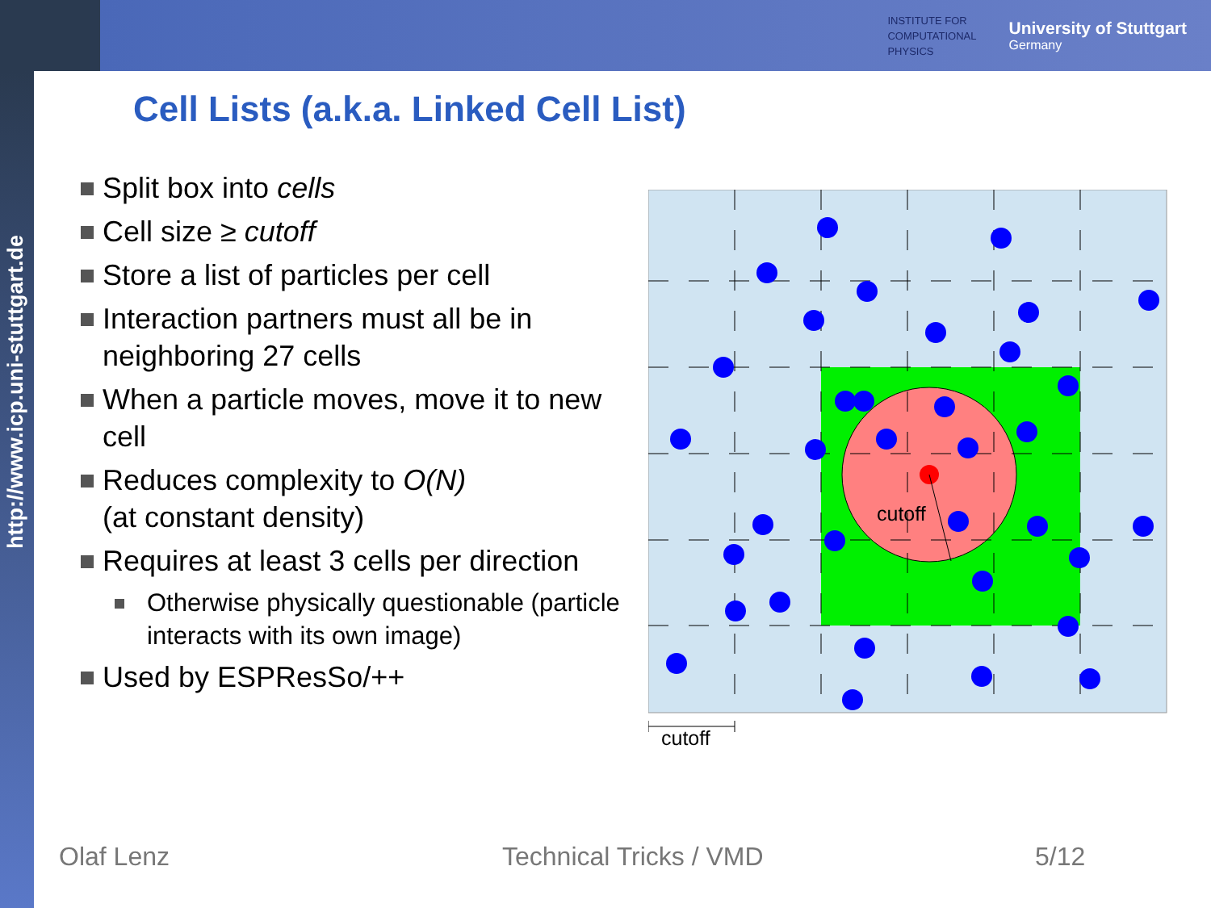INSTITUTE FOR
COMPUTATIONAL
PHYSICS
University of Stuttgart
Germany
http://www.icp.uni-stuttgart.de
Cell Lists (a.k.a. Linked Cell List)
Split box into cells
Cell size ≥ cutoff
Store a list of particles per cell
Interaction partners must all be in neighboring 27 cells
When a particle moves, move it to new cell
Reduces complexity to O(N)
(at constant density)
Requires at least 3 cells per direction
Otherwise physically questionable (particle interacts with its own image)
Used by ESPResSo/++
cutoff
cutoff
Olaf Lenz Technical Tricks / VMD 5/12